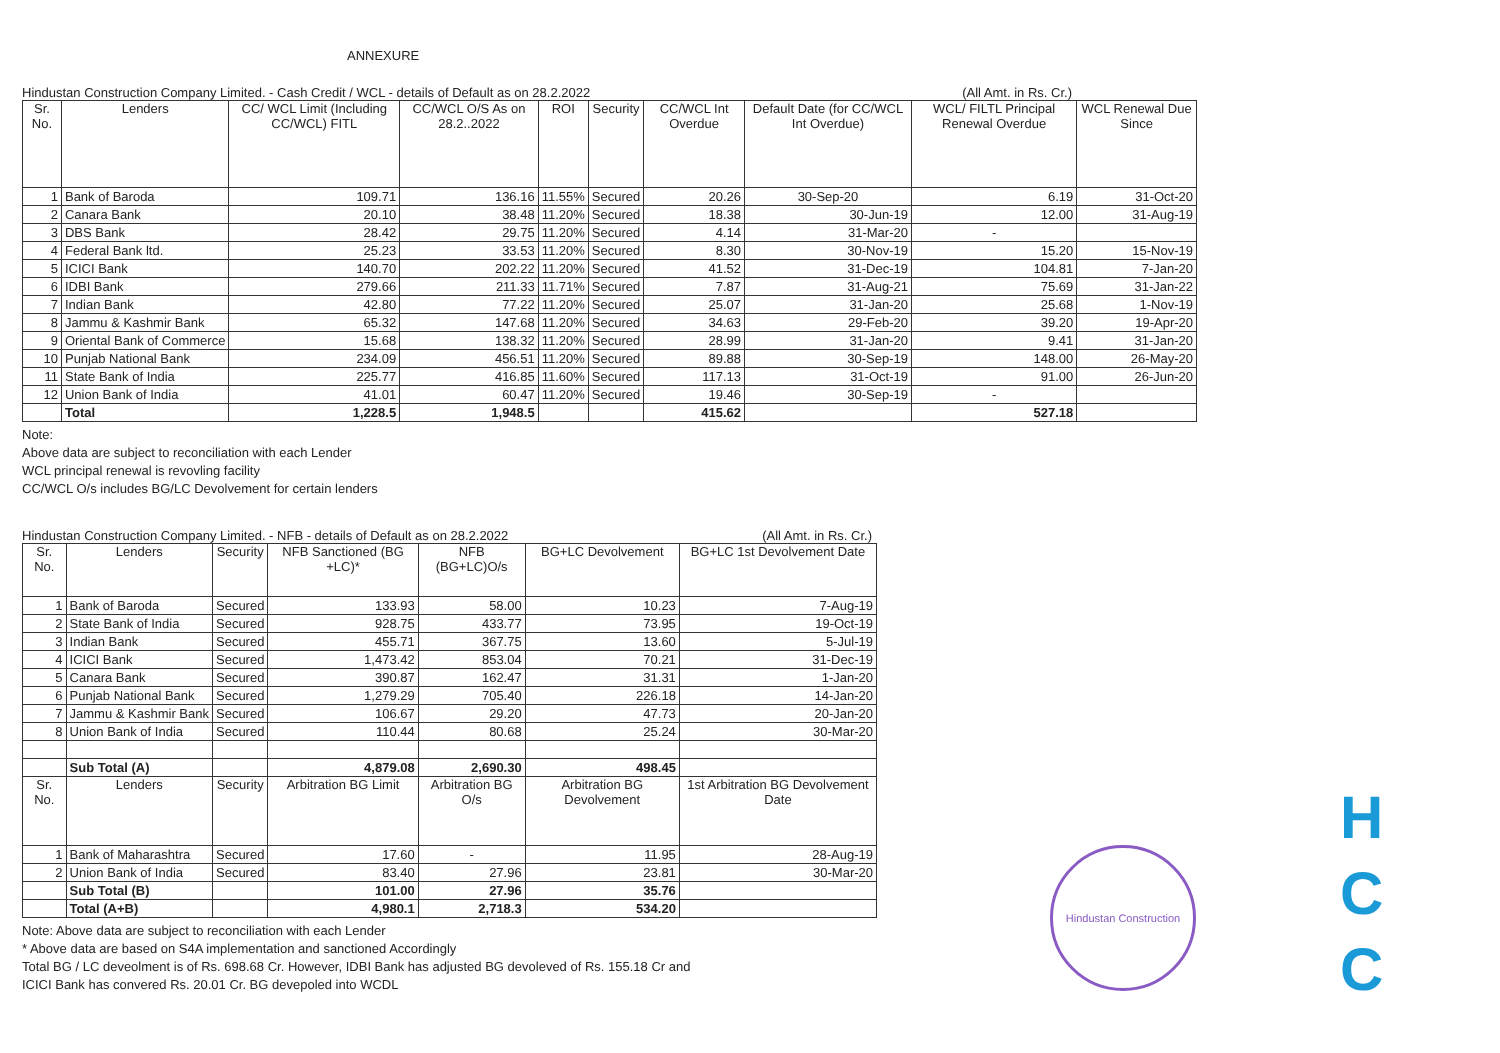ANNEXURE
Hindustan Construction Company Limited. - Cash Credit / WCL - details of Default as on 28.2.2022 (All Amt. in Rs. Cr.)
| Sr. No. | Lenders | CC/ WCL Limit (Including CC/WCL) FITL | CC/WCL O/S As on 28.2..2022 | ROI | Security | CC/WCL Int Overdue | Default Date (for CC/WCL Int Overdue) | WCL/ FILTL Principal Renewal Overdue | WCL Renewal Due Since |
| --- | --- | --- | --- | --- | --- | --- | --- | --- | --- |
| 1 | Bank of Baroda | 109.71 | 136.16 | 11.55% | Secured | 20.26 | 30-Sep-20 | 6.19 | 31-Oct-20 |
| 2 | Canara Bank | 20.10 | 38.48 | 11.20% | Secured | 18.38 | 30-Jun-19 | 12.00 | 31-Aug-19 |
| 3 | DBS Bank | 28.42 | 29.75 | 11.20% | Secured | 4.14 | 31-Mar-20 | - | |
| 4 | Federal Bank ltd. | 25.23 | 33.53 | 11.20% | Secured | 8.30 | 30-Nov-19 | 15.20 | 15-Nov-19 |
| 5 | ICICI Bank | 140.70 | 202.22 | 11.20% | Secured | 41.52 | 31-Dec-19 | 104.81 | 7-Jan-20 |
| 6 | IDBI Bank | 279.66 | 211.33 | 11.71% | Secured | 7.87 | 31-Aug-21 | 75.69 | 31-Jan-22 |
| 7 | Indian Bank | 42.80 | 77.22 | 11.20% | Secured | 25.07 | 31-Jan-20 | 25.68 | 1-Nov-19 |
| 8 | Jammu & Kashmir Bank | 65.32 | 147.68 | 11.20% | Secured | 34.63 | 29-Feb-20 | 39.20 | 19-Apr-20 |
| 9 | Oriental Bank of Commerce | 15.68 | 138.32 | 11.20% | Secured | 28.99 | 31-Jan-20 | 9.41 | 31-Jan-20 |
| 10 | Punjab National Bank | 234.09 | 456.51 | 11.20% | Secured | 89.88 | 30-Sep-19 | 148.00 | 26-May-20 |
| 11 | State Bank of India | 225.77 | 416.85 | 11.60% | Secured | 117.13 | 31-Oct-19 | 91.00 | 26-Jun-20 |
| 12 | Union Bank of India | 41.01 | 60.47 | 11.20% | Secured | 19.46 | 30-Sep-19 | - | |
| | Total | 1,228.5 | 1,948.5 | | | 415.62 | | 527.18 | |
Note:
Above data are subject to reconciliation with each Lender
WCL principal renewal is revovling facility
CC/WCL O/s includes BG/LC Devolvement for certain lenders
Hindustan Construction Company Limited. - NFB - details of Default as on 28.2.2022 (All Amt. in Rs. Cr.)
| Sr. No. | Lenders | Security | NFB Sanctioned (BG +LC)* | NFB (BG+LC)O/s | BG+LC Devolvement | BG+LC 1st Devolvement Date |
| --- | --- | --- | --- | --- | --- | --- |
| 1 | Bank of Baroda | Secured | 133.93 | 58.00 | 10.23 | 7-Aug-19 |
| 2 | State Bank of India | Secured | 928.75 | 433.77 | 73.95 | 19-Oct-19 |
| 3 | Indian Bank | Secured | 455.71 | 367.75 | 13.60 | 5-Jul-19 |
| 4 | ICICI Bank | Secured | 1,473.42 | 853.04 | 70.21 | 31-Dec-19 |
| 5 | Canara Bank | Secured | 390.87 | 162.47 | 31.31 | 1-Jan-20 |
| 6 | Punjab National Bank | Secured | 1,279.29 | 705.40 | 226.18 | 14-Jan-20 |
| 7 | Jammu & Kashmir Bank | Secured | 106.67 | 29.20 | 47.73 | 20-Jan-20 |
| 8 | Union Bank of India | Secured | 110.44 | 80.68 | 25.24 | 30-Mar-20 |
| | Sub Total (A) | | 4,879.08 | 2,690.30 | 498.45 | |
| Sr. No. | Lenders | Security | Arbitration BG Limit | Arbitration BG O/s | Arbitration BG Devolvement | 1st Arbitration BG Devolvement Date |
| 1 | Bank of Maharashtra | Secured | 17.60 | - | 11.95 | 28-Aug-19 |
| 2 | Union Bank of India | Secured | 83.40 | 27.96 | 23.81 | 30-Mar-20 |
| | Sub Total (B) | | 101.00 | 27.96 | 35.76 | |
| | Total (A+B) | | 4,980.1 | 2,718.3 | 534.20 | |
Note: Above data are subject to reconciliation with each Lender
* Above data are based on S4A implementation and sanctioned Accordingly
Total BG / LC deveolment is of Rs. 698.68 Cr. However, IDBI Bank has adjusted BG devoleved of Rs. 155.18 Cr and
ICICI Bank has convered Rs. 20.01 Cr. BG devepoled into WCDL
Hindustan Construction
H
C
C